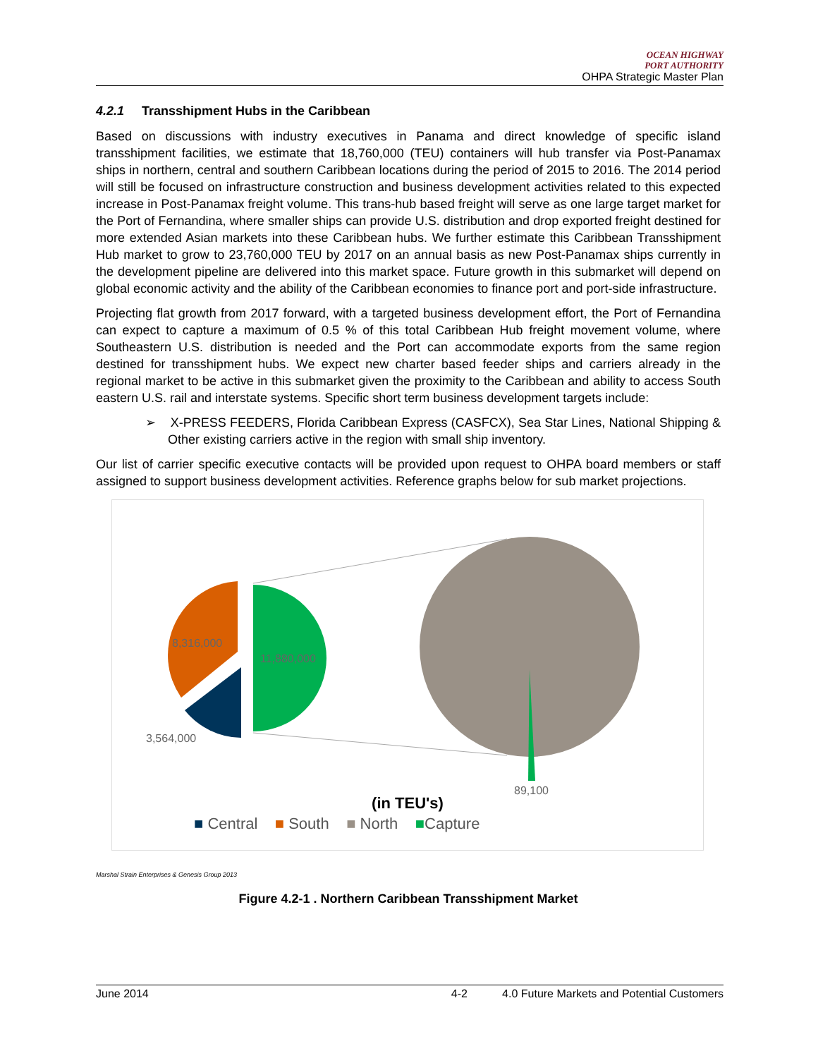OCEAN HIGHWAY
PORT AUTHORITY
OHPA Strategic Master Plan
4.2.1 Transshipment Hubs in the Caribbean
Based on discussions with industry executives in Panama and direct knowledge of specific island transshipment facilities, we estimate that 18,760,000 (TEU) containers will hub transfer via Post-Panamax ships in northern, central and southern Caribbean locations during the period of 2015 to 2016. The 2014 period will still be focused on infrastructure construction and business development activities related to this expected increase in Post-Panamax freight volume. This trans-hub based freight will serve as one large target market for the Port of Fernandina, where smaller ships can provide U.S. distribution and drop exported freight destined for more extended Asian markets into these Caribbean hubs. We further estimate this Caribbean Transshipment Hub market to grow to 23,760,000 TEU by 2017 on an annual basis as new Post-Panamax ships currently in the development pipeline are delivered into this market space. Future growth in this submarket will depend on global economic activity and the ability of the Caribbean economies to finance port and port-side infrastructure.
Projecting flat growth from 2017 forward, with a targeted business development effort, the Port of Fernandina can expect to capture a maximum of 0.5 % of this total Caribbean Hub freight movement volume, where Southeastern U.S. distribution is needed and the Port can accommodate exports from the same region destined for transshipment hubs. We expect new charter based feeder ships and carriers already in the regional market to be active in this submarket given the proximity to the Caribbean and ability to access South eastern U.S. rail and interstate systems. Specific short term business development targets include:
➢ X-PRESS FEEDERS, Florida Caribbean Express (CASFCX), Sea Star Lines, National Shipping & Other existing carriers active in the region with small ship inventory.
Our list of carrier specific executive contacts will be provided upon request to OHPA board members or staff assigned to support business development activities. Reference graphs below for sub market projections.
8,316,000
11,880,000
3,564,000
89,100
(in TEU's)
■ Central ■ South ■ North ■Capture
Marshal Strain Enterprises & Genesis Group 2013
Figure 4.2-1 . Northern Caribbean Transshipment Market
June 2014 4-2 4.0 Future Markets and Potential Customers